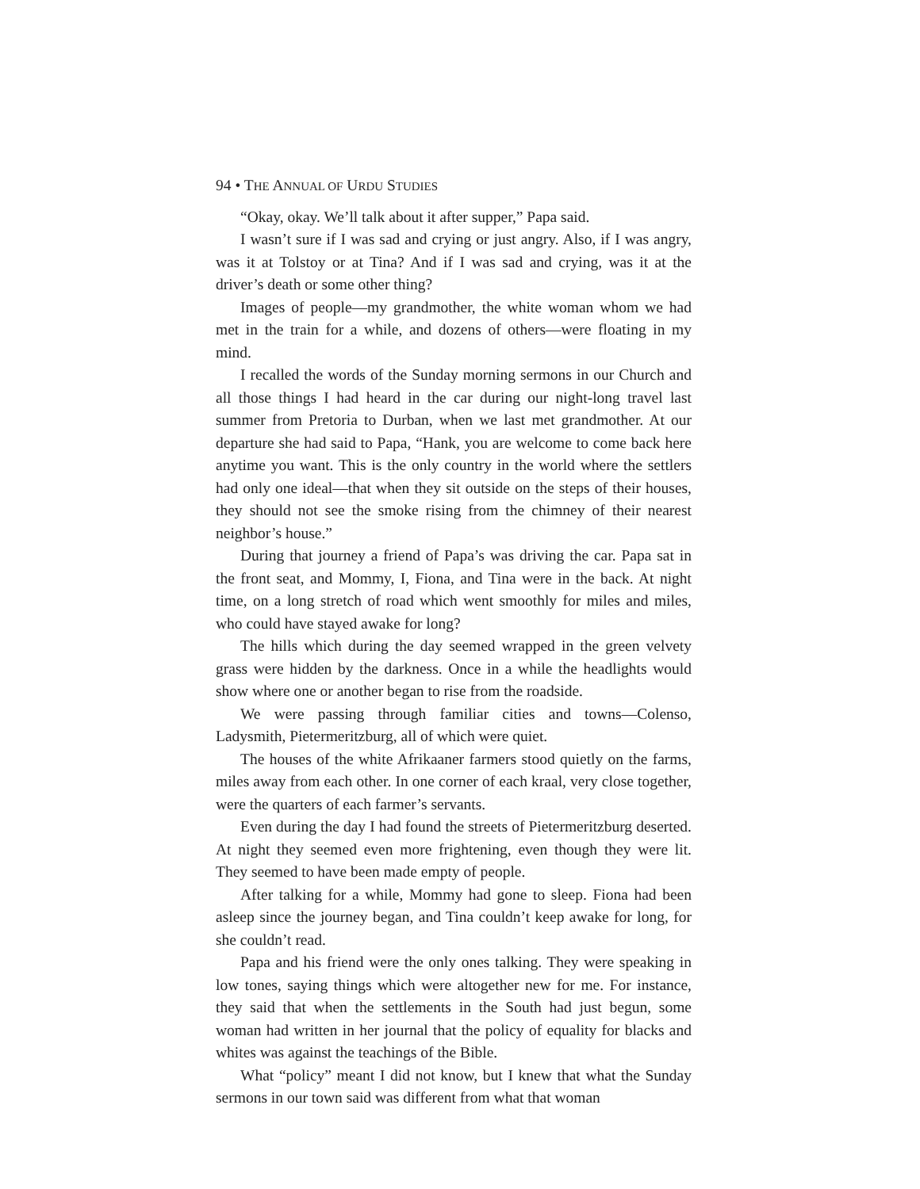94 • THE ANNUAL OF URDU STUDIES
“Okay, okay. We’ll talk about it after supper,” Papa said.
I wasn’t sure if I was sad and crying or just angry. Also, if I was angry, was it at Tolstoy or at Tina? And if I was sad and crying, was it at the driver’s death or some other thing?
Images of people—my grandmother, the white woman whom we had met in the train for a while, and dozens of others—were floating in my mind.
I recalled the words of the Sunday morning sermons in our Church and all those things I had heard in the car during our night-long travel last summer from Pretoria to Durban, when we last met grandmother. At our departure she had said to Papa, “Hank, you are welcome to come back here anytime you want. This is the only country in the world where the settlers had only one ideal—that when they sit outside on the steps of their houses, they should not see the smoke rising from the chimney of their nearest neighbor’s house.”
During that journey a friend of Papa’s was driving the car. Papa sat in the front seat, and Mommy, I, Fiona, and Tina were in the back. At night time, on a long stretch of road which went smoothly for miles and miles, who could have stayed awake for long?
The hills which during the day seemed wrapped in the green velvety grass were hidden by the darkness. Once in a while the headlights would show where one or another began to rise from the roadside.
We were passing through familiar cities and towns—Colenso, Ladysmith, Pietermeritzburg, all of which were quiet.
The houses of the white Afrikaaner farmers stood quietly on the farms, miles away from each other. In one corner of each kraal, very close together, were the quarters of each farmer’s servants.
Even during the day I had found the streets of Pietermeritzburg deserted. At night they seemed even more frightening, even though they were lit. They seemed to have been made empty of people.
After talking for a while, Mommy had gone to sleep. Fiona had been asleep since the journey began, and Tina couldn’t keep awake for long, for she couldn’t read.
Papa and his friend were the only ones talking. They were speaking in low tones, saying things which were altogether new for me. For instance, they said that when the settlements in the South had just begun, some woman had written in her journal that the policy of equality for blacks and whites was against the teachings of the Bible.
What “policy” meant I did not know, but I knew that what the Sunday sermons in our town said was different from what that woman